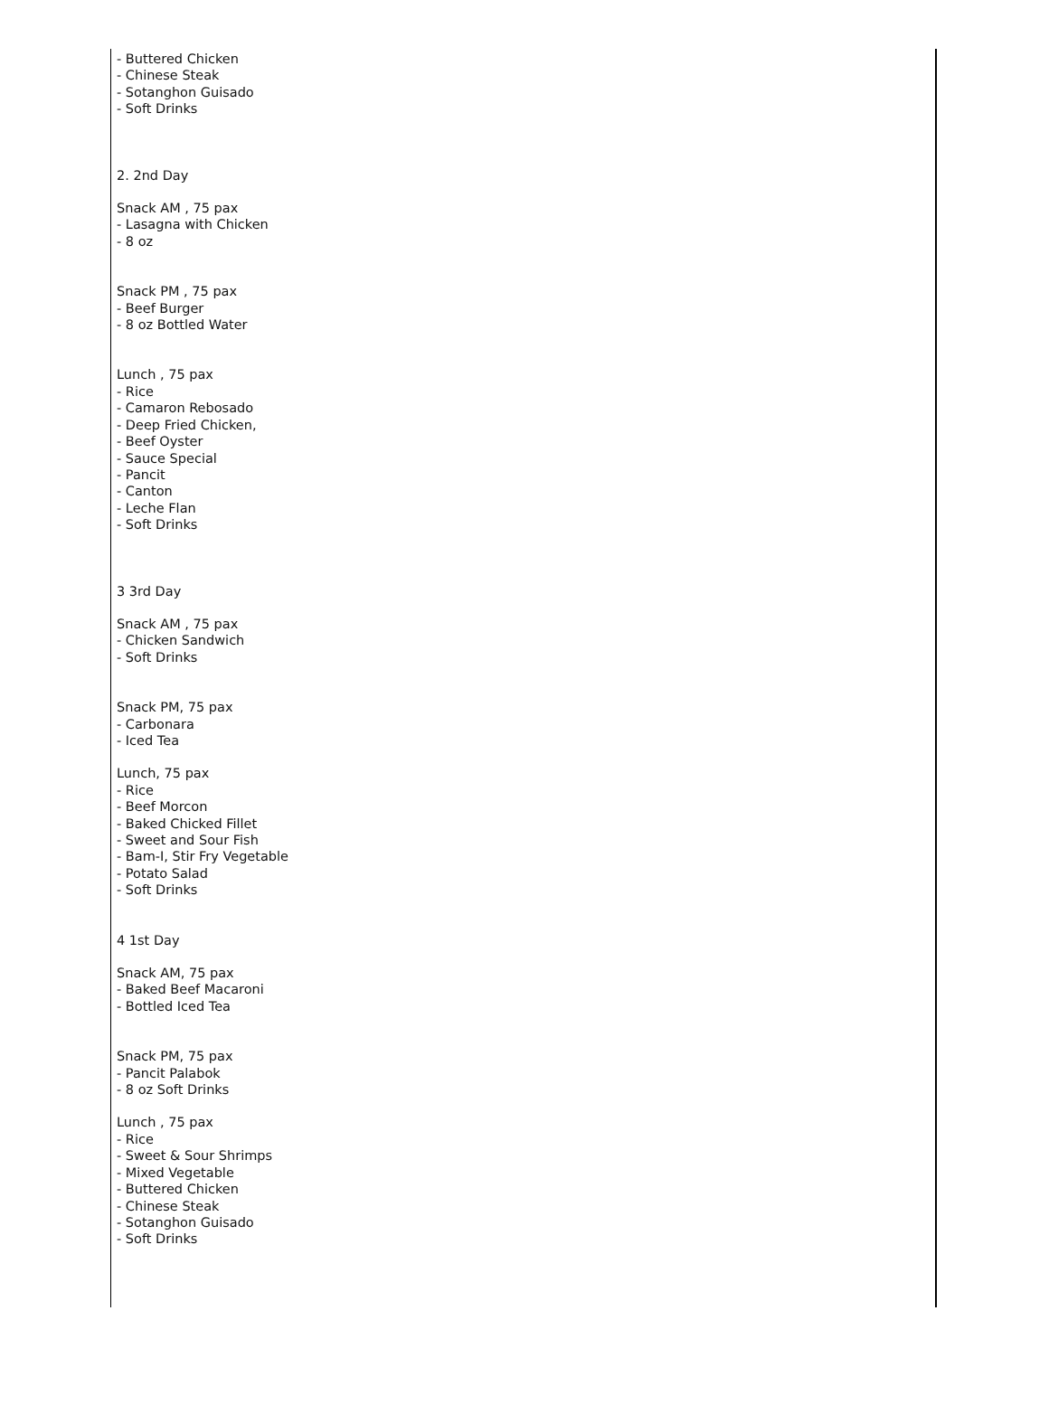- Buttered Chicken
- Chinese Steak
- Sotanghon Guisado
- Soft Drinks
2. 2nd Day
Snack AM , 75 pax
- Lasagna with Chicken
- 8 oz
Snack PM , 75 pax
- Beef Burger
- 8 oz Bottled Water
Lunch , 75 pax
- Rice
- Camaron Rebosado
- Deep Fried Chicken,
- Beef Oyster
- Sauce Special
- Pancit
- Canton
- Leche Flan
- Soft Drinks
3 3rd Day
Snack AM , 75 pax
- Chicken Sandwich
- Soft Drinks
Snack PM, 75 pax
- Carbonara
- Iced Tea
Lunch, 75 pax
- Rice
- Beef Morcon
- Baked Chicked Fillet
- Sweet and Sour Fish
- Bam-I, Stir Fry Vegetable
- Potato Salad
- Soft Drinks
4 1st Day
Snack AM, 75 pax
- Baked Beef Macaroni
- Bottled Iced Tea
Snack PM, 75 pax
- Pancit Palabok
- 8 oz Soft Drinks
Lunch , 75 pax
- Rice
- Sweet & Sour Shrimps
- Mixed Vegetable
- Buttered Chicken
- Chinese Steak
- Sotanghon Guisado
- Soft Drinks